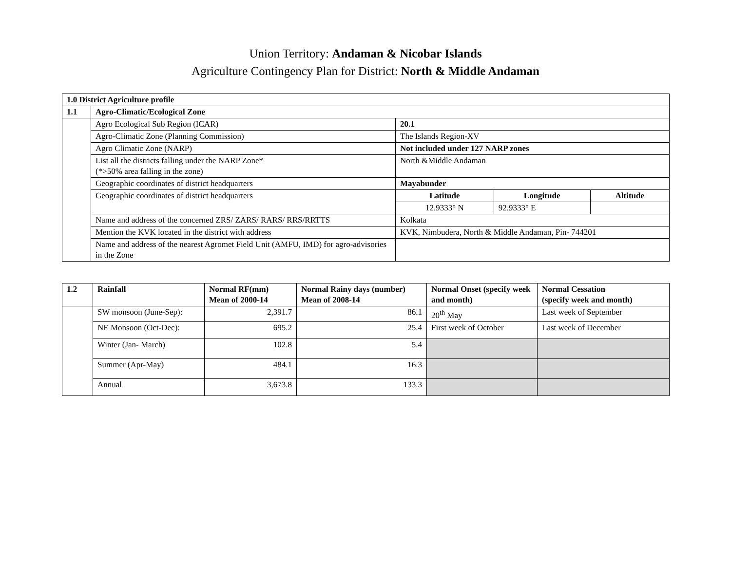Union Territory: Andaman & Nicobar Islands
Agriculture Contingency Plan for District: North & Middle Andaman
| 1.0 District Agriculture profile | | | | |
| --- | --- | --- | --- | --- |
| 1.1 | Agro-Climatic/Ecological Zone | | | |
| | Agro Ecological Sub Region (ICAR) | 20.1 | | |
| | Agro-Climatic Zone (Planning Commission) | The Islands Region-XV | | |
| | Agro Climatic Zone (NARP) | Not included under 127 NARP zones | | |
| | List all the districts falling under the NARP Zone* (*>50% area falling in the zone) | North &Middle Andaman | | |
| | Geographic coordinates of district headquarters | Mayabunder | | |
| | Geographic coordinates of district headquarters | Latitude | Longitude | Altitude |
| | | 12.9333° N | 92.9333° E | |
| | Name and address of the concerned ZRS/ ZARS/ RARS/ RRS/RRTTS | Kolkata | | |
| | Mention the KVK located in the district with address | KVK, Nimbudera, North & Middle Andaman, Pin- 744201 | | |
| | Name and address of the nearest Agromet Field Unit (AMFU, IMD) for agro-advisories in the Zone | | | |
| 1.2 | Rainfall | Normal RF(mm) Mean of 2000-14 | Normal Rainy days (number) Mean of 2008-14 | Normal Onset (specify week and month) | Normal Cessation (specify week and month) |
| --- | --- | --- | --- | --- | --- |
| | SW monsoon (June-Sep): | 2,391.7 | 86.1 | 20<sup>th</sup> May | Last week of September |
| | NE Monsoon (Oct-Dec): | 695.2 | 25.4 | First week of October | Last week of December |
| | Winter (Jan- March) | 102.8 | 5.4 | | |
| | Summer (Apr-May) | 484.1 | 16.3 | | |
| | Annual | 3,673.8 | 133.3 | | |